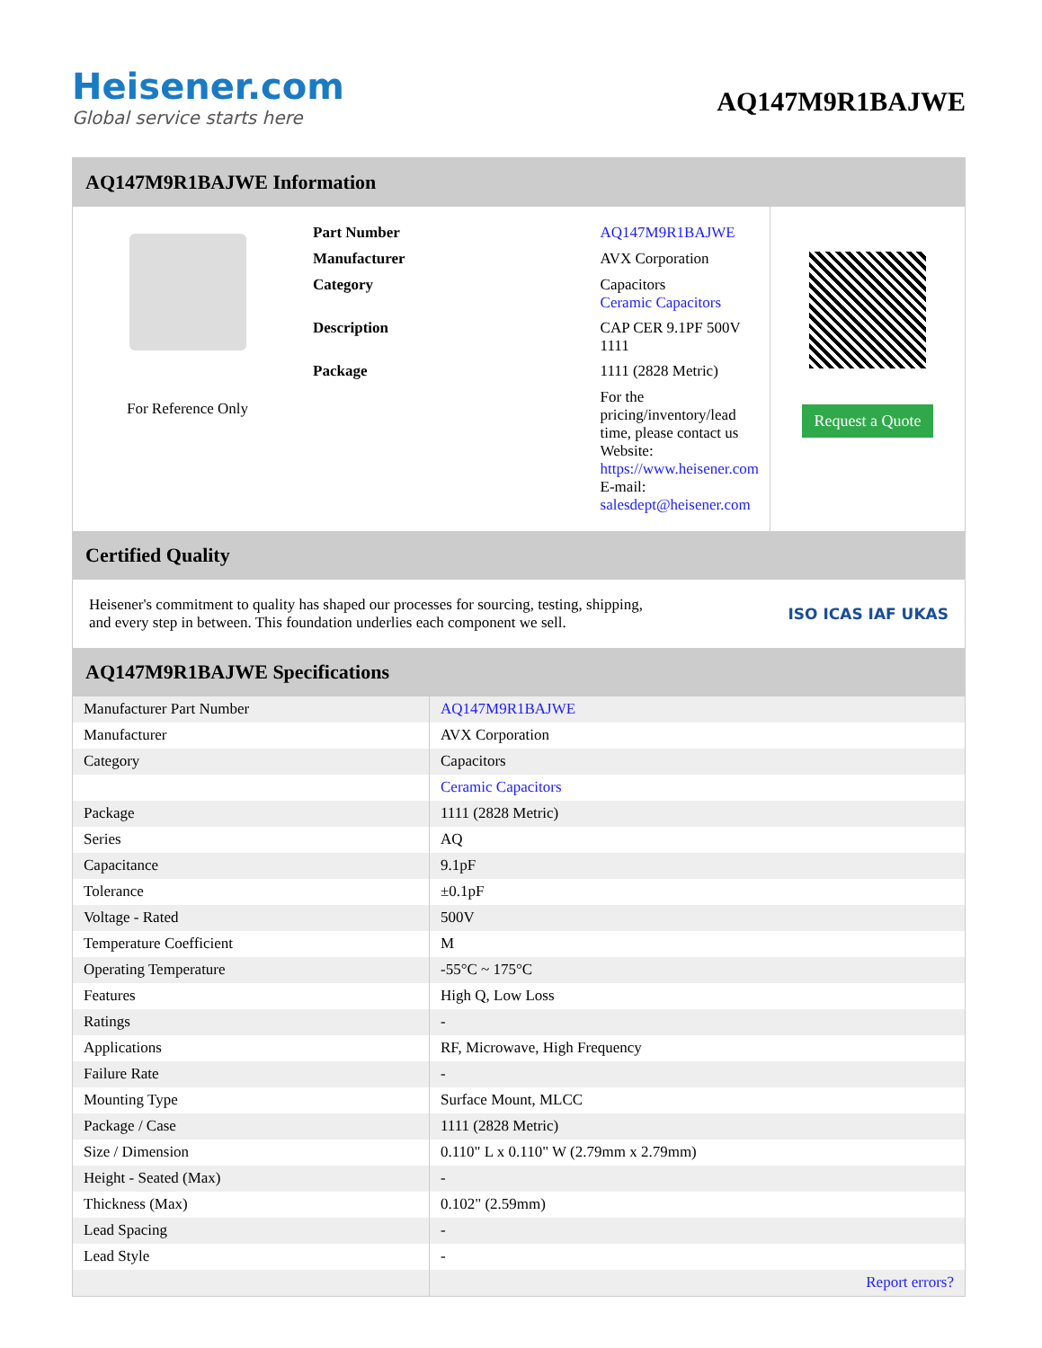Heisener.com
Global service starts here
AQ147M9R1BAJWE
AQ147M9R1BAJWE Information
For Reference Only
| Part Number | AQ147M9R1BAJWE |
| Manufacturer | AVX Corporation |
| Category | Capacitors Ceramic Capacitors |
| Description | CAP CER 9.1PF 500V 1111 |
| Package | 1111 (2828 Metric) |
| | For the pricing/inventory/lead time, please contact us Website: https://www.heisener.com E-mail: salesdept@heisener.com |
Request a Quote
Certified Quality
Heisener's commitment to quality has shaped our processes for sourcing, testing, shipping, and every step in between. This foundation underlies each component we sell.
ISO ICAS IAF UKAS
AQ147M9R1BAJWE Specifications
| Manufacturer Part Number | AQ147M9R1BAJWE |
| Manufacturer | AVX Corporation |
| Category | Capacitors |
| | Ceramic Capacitors |
| Package | 1111 (2828 Metric) |
| Series | AQ |
| Capacitance | 9.1pF |
| Tolerance | ±0.1pF |
| Voltage - Rated | 500V |
| Temperature Coefficient | M |
| Operating Temperature | -55°C ~ 175°C |
| Features | High Q, Low Loss |
| Ratings | - |
| Applications | RF, Microwave, High Frequency |
| Failure Rate | - |
| Mounting Type | Surface Mount, MLCC |
| Package / Case | 1111 (2828 Metric) |
| Size / Dimension | 0.110" L x 0.110" W (2.79mm x 2.79mm) |
| Height - Seated (Max) | - |
| Thickness (Max) | 0.102" (2.59mm) |
| Lead Spacing | - |
| Lead Style | - |
| | Report errors? |